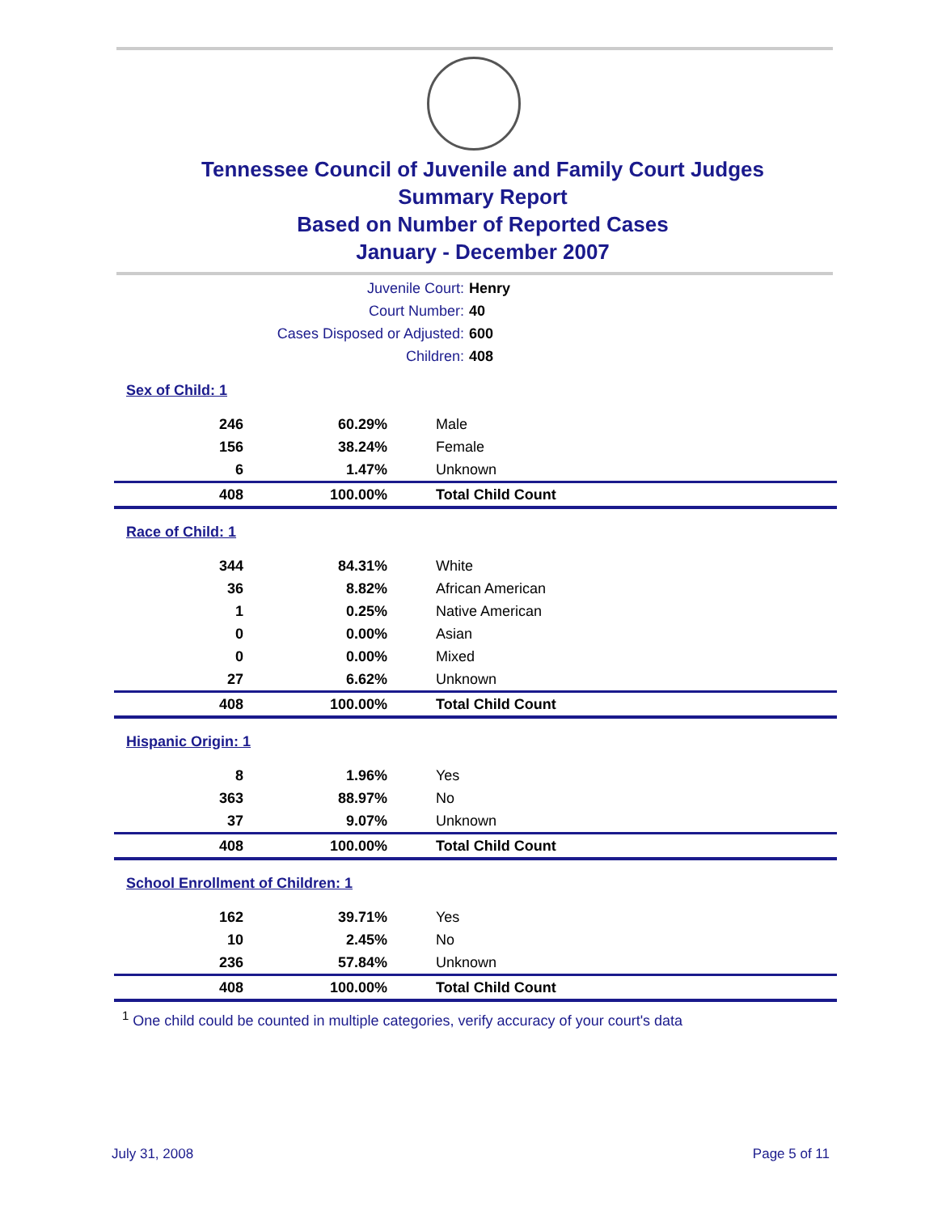Tennessee Council of Juvenile and Family Court Judges
Summary Report
Based on Number of Reported Cases
January - December 2007
| Juvenile Court: | Henry |
| Court Number: | 40 |
| Cases Disposed or Adjusted: | 600 |
| Children: | 408 |
| Sex of Child: 1 | | |
| 246 | 60.29% | Male |
| 156 | 38.24% | Female |
| 6 | 1.47% | Unknown |
| 408 | 100.00% | Total Child Count |
| Race of Child: 1 | | |
| 344 | 84.31% | White |
| 36 | 8.82% | African American |
| 1 | 0.25% | Native American |
| 0 | 0.00% | Asian |
| 0 | 0.00% | Mixed |
| 27 | 6.62% | Unknown |
| 408 | 100.00% | Total Child Count |
| Hispanic Origin: 1 | | |
| 8 | 1.96% | Yes |
| 363 | 88.97% | No |
| 37 | 9.07% | Unknown |
| 408 | 100.00% | Total Child Count |
| School Enrollment of Children: 1 | | |
| 162 | 39.71% | Yes |
| 10 | 2.45% | No |
| 236 | 57.84% | Unknown |
| 408 | 100.00% | Total Child Count |
<sup>1</sup> One child could be counted in multiple categories, verify accuracy of your court's data
July 31, 2008 Page 5 of 11